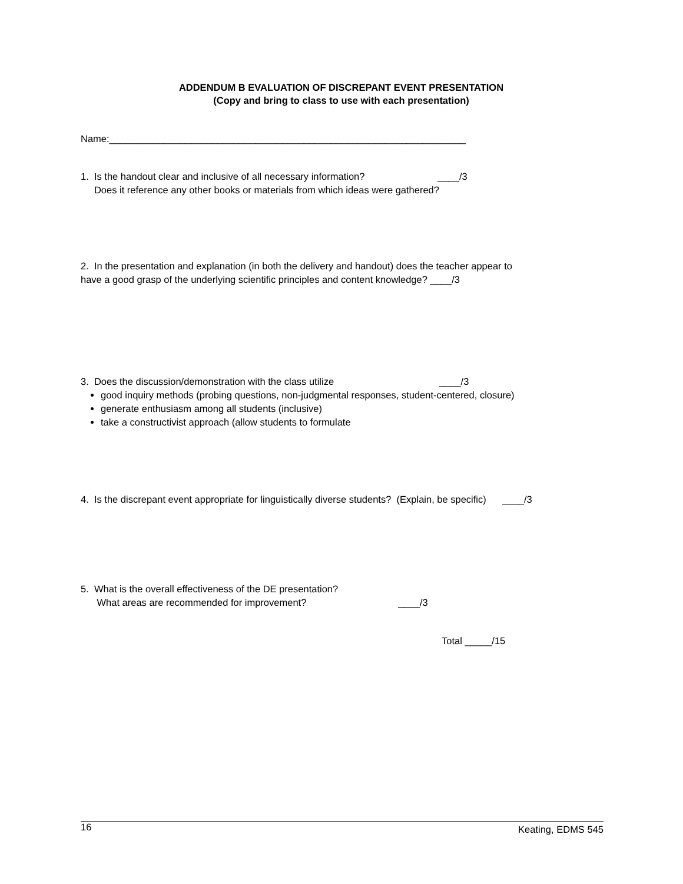ADDENDUM B EVALUATION OF DISCREPANT EVENT PRESENTATION
(Copy and bring to class to use with each presentation)
Name:__________________________________________________________________
1. Is the handout clear and inclusive of all necessary information? ____/3 Does it reference any other books or materials from which ideas were gathered?
2. In the presentation and explanation (in both the delivery and handout) does the teacher appear to have a good grasp of the underlying scientific principles and content knowledge? ____/3
3. Does the discussion/demonstration with the class utilize ____/3
good inquiry methods (probing questions, non-judgmental responses, student-centered, closure)
generate enthusiasm among all students (inclusive)
take a constructivist approach (allow students to formulate
4. Is the discrepant event appropriate for linguistically diverse students? (Explain, be specific) ____/3
5. What is the overall effectiveness of the DE presentation? What areas are recommended for improvement? ____/3
Total _____/15
16 Keating, EDMS 545